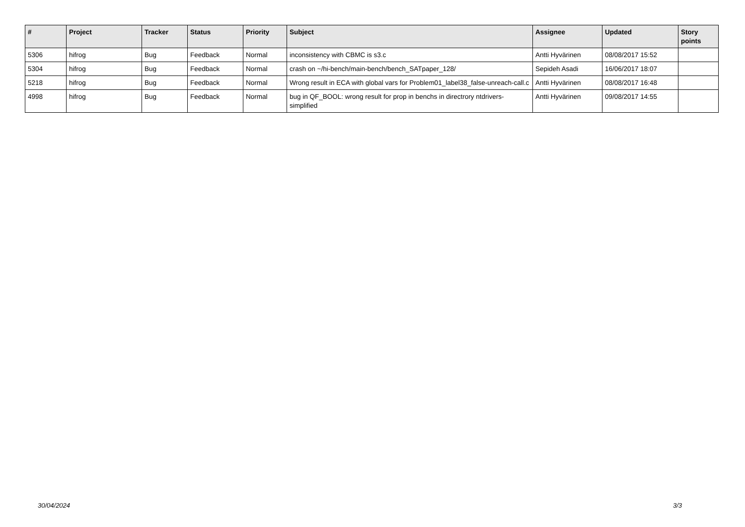| # | Project | Tracker | Status | Priority | Subject | Assignee | Updated | Story points |
| --- | --- | --- | --- | --- | --- | --- | --- | --- |
| 5306 | hifrog | Bug | Feedback | Normal | inconsistency with CBMC is s3.c | Antti Hyvärinen | 08/08/2017 15:52 | |
| 5304 | hifrog | Bug | Feedback | Normal | crash on ~/hi-bench/main-bench/bench_SATpaper_128/ | Sepideh Asadi | 16/06/2017 18:07 | |
| 5218 | hifrog | Bug | Feedback | Normal | Wrong result in ECA with global vars for Problem01_label38_false-unreach-call.c | Antti Hyvärinen | 08/08/2017 16:48 | |
| 4998 | hifrog | Bug | Feedback | Normal | bug in QF_BOOL: wrong result for prop in benchs in directrory ntdrivers-simplified | Antti Hyvärinen | 09/08/2017 14:55 | |
30/04/2024 3/3